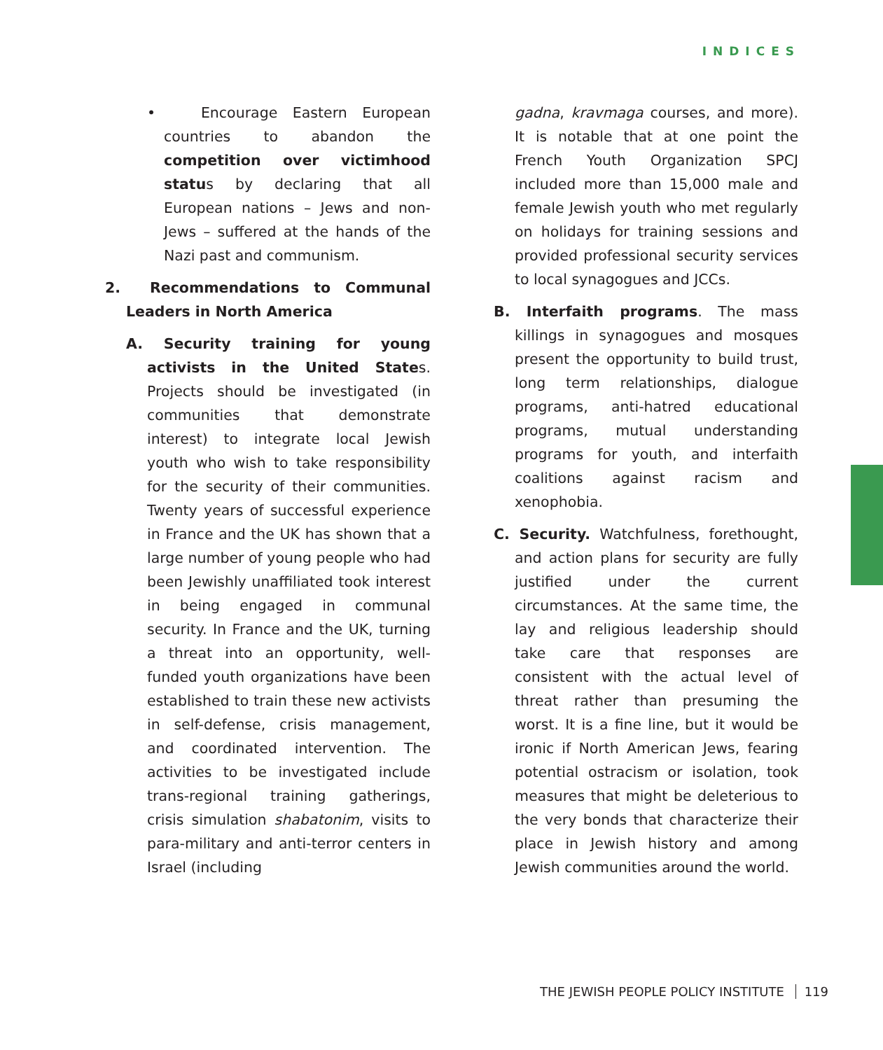INDICES
• Encourage Eastern European countries to abandon the competition over victimhood status by declaring that all European nations – Jews and non-Jews – suffered at the hands of the Nazi past and communism.
2. Recommendations to Communal Leaders in North America
A. Security training for young activists in the United States. Projects should be investigated (in communities that demonstrate interest) to integrate local Jewish youth who wish to take responsibility for the security of their communities. Twenty years of successful experience in France and the UK has shown that a large number of young people who had been Jewishly unaffiliated took interest in being engaged in communal security. In France and the UK, turning a threat into an opportunity, well-funded youth organizations have been established to train these new activists in self-defense, crisis management, and coordinated intervention. The activities to be investigated include trans-regional training gatherings, crisis simulation shabatonim, visits to para-military and anti-terror centers in Israel (including
gadna, kravmaga courses, and more). It is notable that at one point the French Youth Organization SPCJ included more than 15,000 male and female Jewish youth who met regularly on holidays for training sessions and provided professional security services to local synagogues and JCCs.
B. Interfaith programs. The mass killings in synagogues and mosques present the opportunity to build trust, long term relationships, dialogue programs, anti-hatred educational programs, mutual understanding programs for youth, and interfaith coalitions against racism and xenophobia.
C. Security. Watchfulness, forethought, and action plans for security are fully justified under the current circumstances. At the same time, the lay and religious leadership should take care that responses are consistent with the actual level of threat rather than presuming the worst. It is a fine line, but it would be ironic if North American Jews, fearing potential ostracism or isolation, took measures that might be deleterious to the very bonds that characterize their place in Jewish history and among Jewish communities around the world.
THE JEWISH PEOPLE POLICY INSTITUTE 119